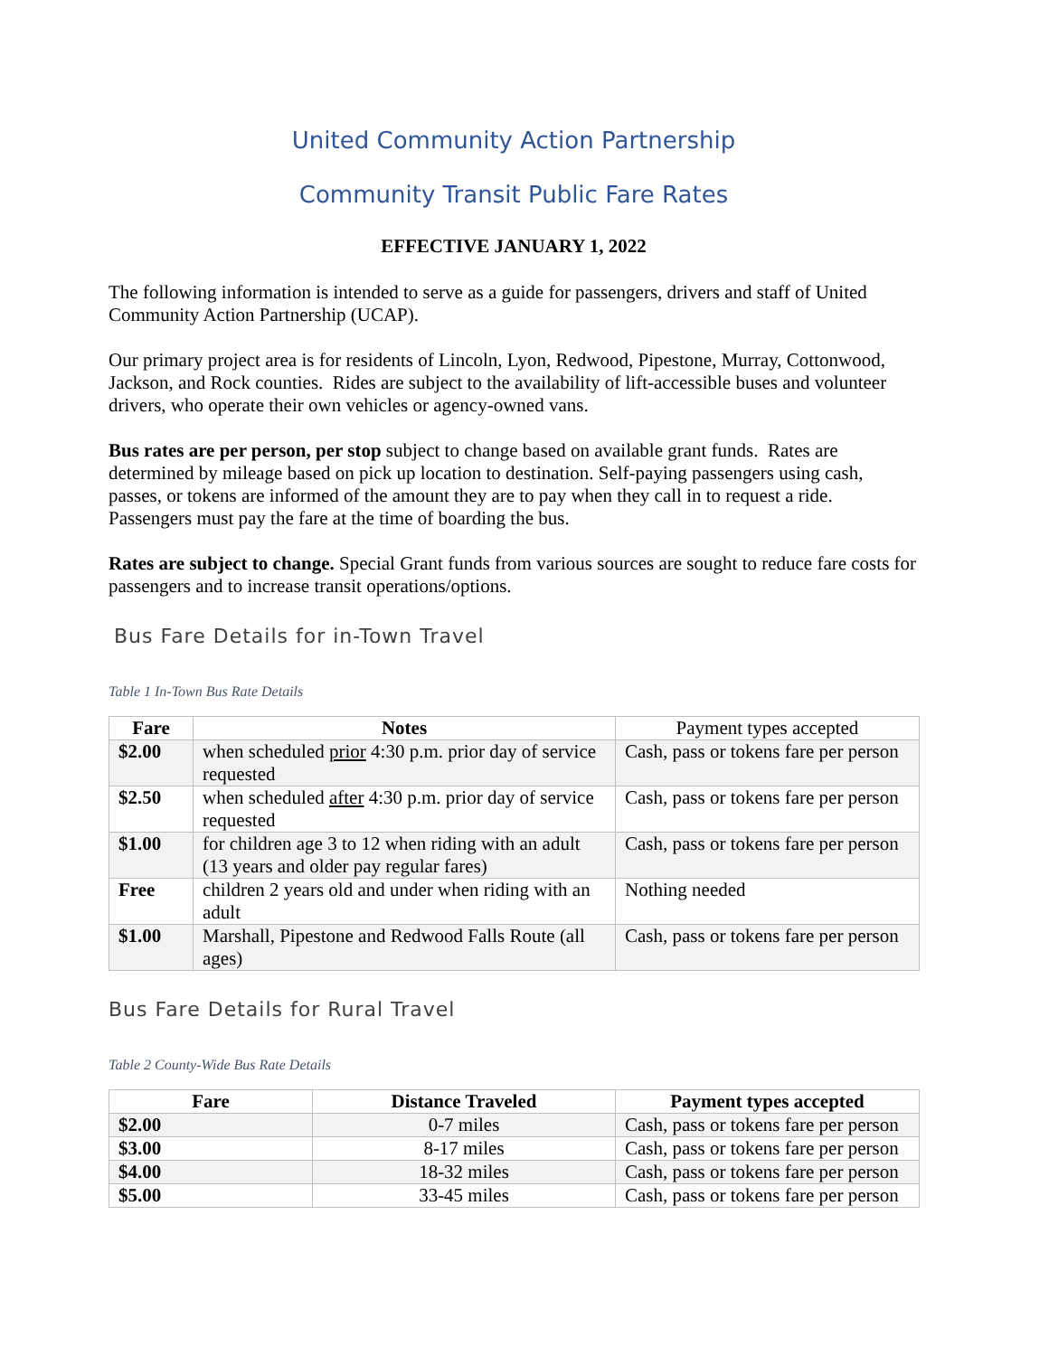United Community Action Partnership
Community Transit Public Fare Rates
EFFECTIVE JANUARY 1, 2022
The following information is intended to serve as a guide for passengers, drivers and staff of United Community Action Partnership (UCAP).
Our primary project area is for residents of Lincoln, Lyon, Redwood, Pipestone, Murray, Cottonwood, Jackson, and Rock counties. Rides are subject to the availability of lift-accessible buses and volunteer drivers, who operate their own vehicles or agency-owned vans.
Bus rates are per person, per stop subject to change based on available grant funds. Rates are determined by mileage based on pick up location to destination. Self-paying passengers using cash, passes, or tokens are informed of the amount they are to pay when they call in to request a ride. Passengers must pay the fare at the time of boarding the bus.
Rates are subject to change. Special Grant funds from various sources are sought to reduce fare costs for passengers and to increase transit operations/options.
Bus Fare Details for in-Town Travel
Table 1 In-Town Bus Rate Details
| Fare | Notes | Payment types accepted |
| --- | --- | --- |
| $2.00 | when scheduled prior 4:30 p.m. prior day of service requested | Cash, pass or tokens fare per person |
| $2.50 | when scheduled after 4:30 p.m. prior day of service requested | Cash, pass or tokens fare per person |
| $1.00 | for children age 3 to 12 when riding with an adult (13 years and older pay regular fares) | Cash, pass or tokens fare per person |
| Free | children 2 years old and under when riding with an adult | Nothing needed |
| $1.00 | Marshall, Pipestone and Redwood Falls Route (all ages) | Cash, pass or tokens fare per person |
Bus Fare Details for Rural Travel
Table 2 County-Wide Bus Rate Details
| Fare | Distance Traveled | Payment types accepted |
| --- | --- | --- |
| $2.00 | 0-7 miles | Cash, pass or tokens fare per person |
| $3.00 | 8-17 miles | Cash, pass or tokens fare per person |
| $4.00 | 18-32 miles | Cash, pass or tokens fare per person |
| $5.00 | 33-45 miles | Cash, pass or tokens fare per person |